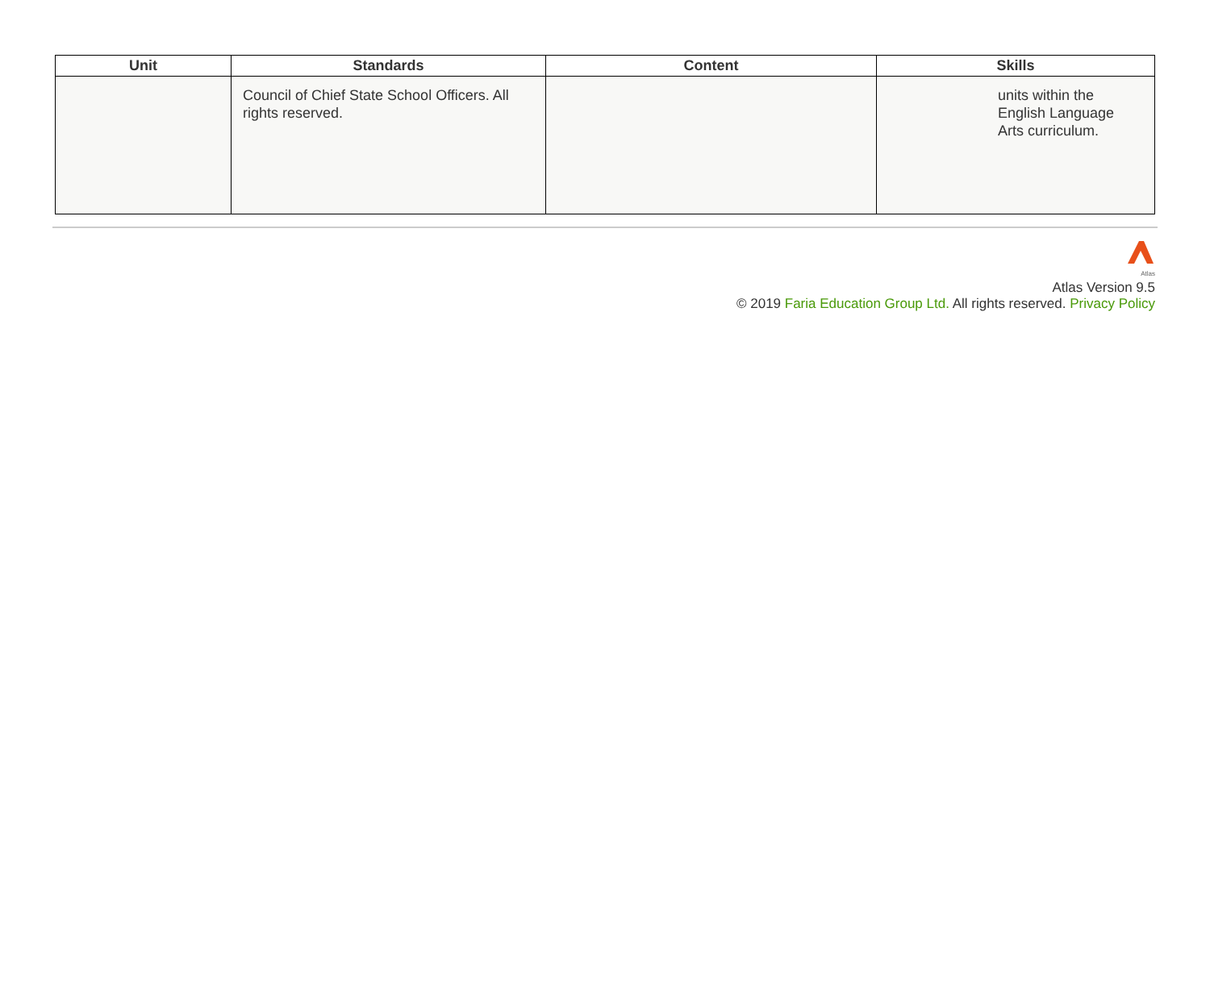| Unit | Standards | Content | Skills |
| --- | --- | --- | --- |
| | Council of Chief State School Officers. All rights reserved. | | units within the English Language Arts curriculum. |
Atlas
Atlas Version 9.5
© 2019 Faria Education Group Ltd. All rights reserved. Privacy Policy